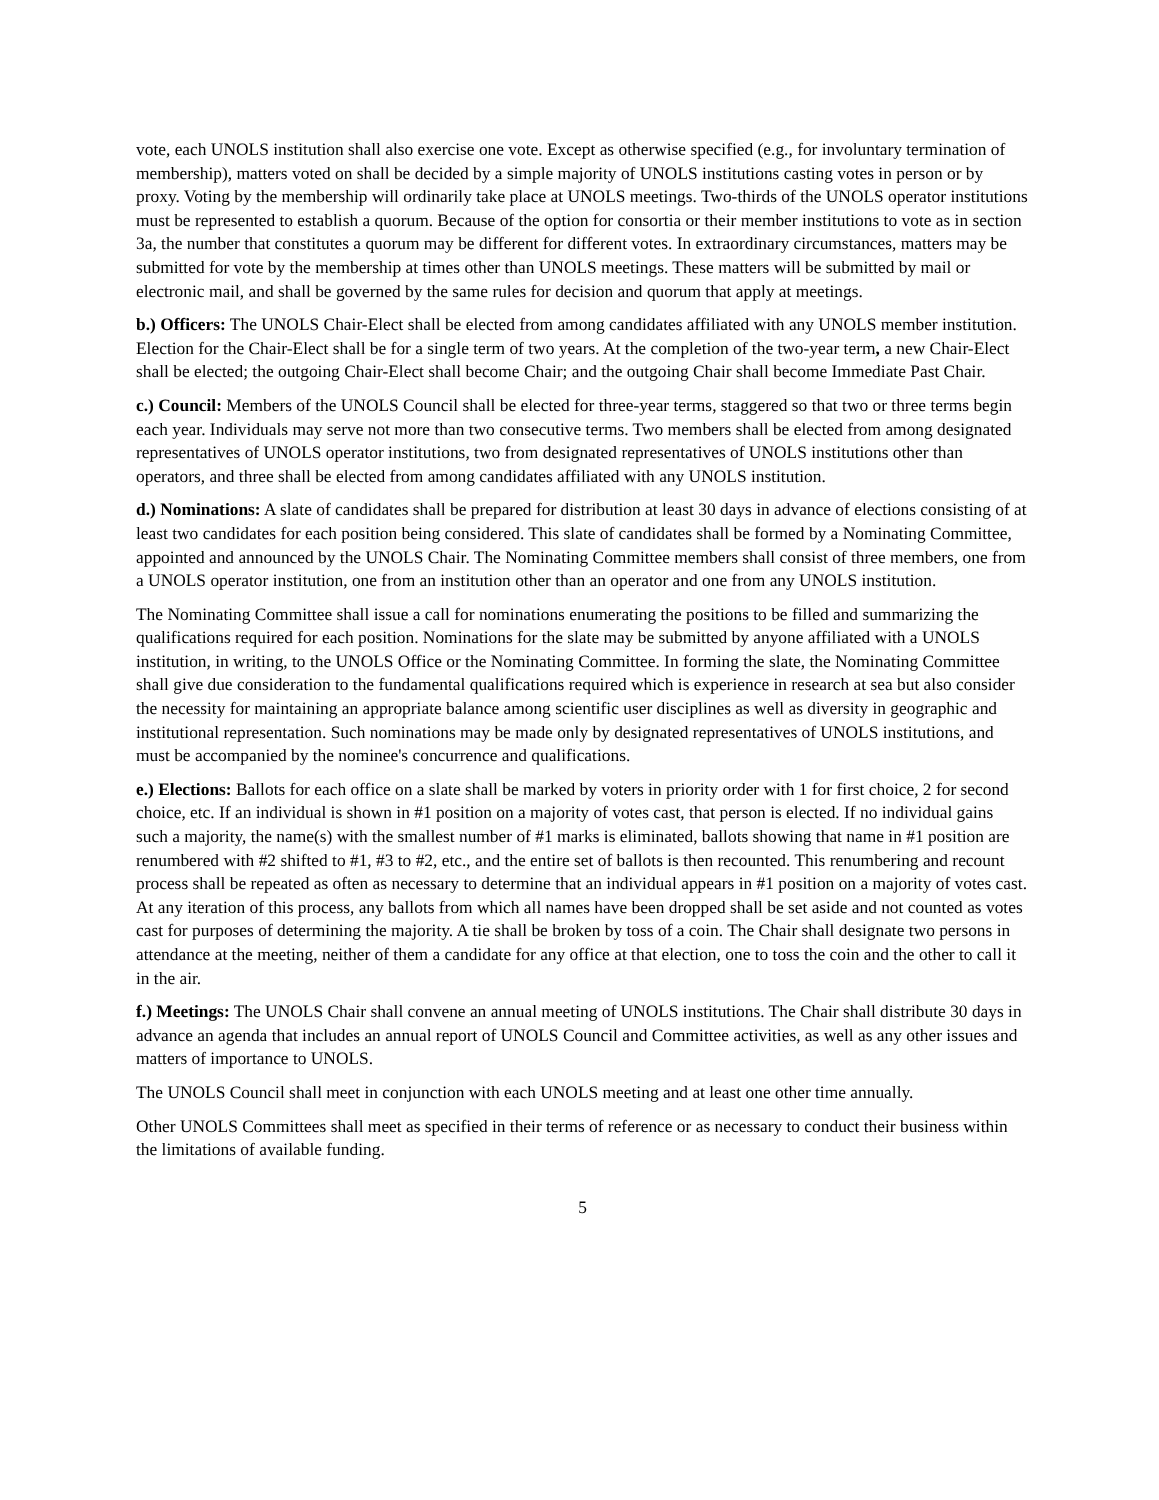vote, each UNOLS institution shall also exercise one vote. Except as otherwise specified (e.g., for involuntary termination of membership), matters voted on shall be decided by a simple majority of UNOLS institutions casting votes in person or by proxy. Voting by the membership will ordinarily take place at UNOLS meetings. Two-thirds of the UNOLS operator institutions must be represented to establish a quorum. Because of the option for consortia or their member institutions to vote as in section 3a, the number that constitutes a quorum may be different for different votes. In extraordinary circumstances, matters may be submitted for vote by the membership at times other than UNOLS meetings. These matters will be submitted by mail or electronic mail, and shall be governed by the same rules for decision and quorum that apply at meetings.
b.) Officers: The UNOLS Chair-Elect shall be elected from among candidates affiliated with any UNOLS member institution. Election for the Chair-Elect shall be for a single term of two years. At the completion of the two-year term, a new Chair-Elect shall be elected; the outgoing Chair-Elect shall become Chair; and the outgoing Chair shall become Immediate Past Chair.
c.) Council: Members of the UNOLS Council shall be elected for three-year terms, staggered so that two or three terms begin each year. Individuals may serve not more than two consecutive terms. Two members shall be elected from among designated representatives of UNOLS operator institutions, two from designated representatives of UNOLS institutions other than operators, and three shall be elected from among candidates affiliated with any UNOLS institution.
d.) Nominations: A slate of candidates shall be prepared for distribution at least 30 days in advance of elections consisting of at least two candidates for each position being considered. This slate of candidates shall be formed by a Nominating Committee, appointed and announced by the UNOLS Chair. The Nominating Committee members shall consist of three members, one from a UNOLS operator institution, one from an institution other than an operator and one from any UNOLS institution.
The Nominating Committee shall issue a call for nominations enumerating the positions to be filled and summarizing the qualifications required for each position. Nominations for the slate may be submitted by anyone affiliated with a UNOLS institution, in writing, to the UNOLS Office or the Nominating Committee. In forming the slate, the Nominating Committee shall give due consideration to the fundamental qualifications required which is experience in research at sea but also consider the necessity for maintaining an appropriate balance among scientific user disciplines as well as diversity in geographic and institutional representation. Such nominations may be made only by designated representatives of UNOLS institutions, and must be accompanied by the nominee's concurrence and qualifications.
e.) Elections: Ballots for each office on a slate shall be marked by voters in priority order with 1 for first choice, 2 for second choice, etc. If an individual is shown in #1 position on a majority of votes cast, that person is elected. If no individual gains such a majority, the name(s) with the smallest number of #1 marks is eliminated, ballots showing that name in #1 position are renumbered with #2 shifted to #1, #3 to #2, etc., and the entire set of ballots is then recounted. This renumbering and recount process shall be repeated as often as necessary to determine that an individual appears in #1 position on a majority of votes cast. At any iteration of this process, any ballots from which all names have been dropped shall be set aside and not counted as votes cast for purposes of determining the majority. A tie shall be broken by toss of a coin. The Chair shall designate two persons in attendance at the meeting, neither of them a candidate for any office at that election, one to toss the coin and the other to call it in the air.
f.) Meetings: The UNOLS Chair shall convene an annual meeting of UNOLS institutions. The Chair shall distribute 30 days in advance an agenda that includes an annual report of UNOLS Council and Committee activities, as well as any other issues and matters of importance to UNOLS.
The UNOLS Council shall meet in conjunction with each UNOLS meeting and at least one other time annually.
Other UNOLS Committees shall meet as specified in their terms of reference or as necessary to conduct their business within the limitations of available funding.
5